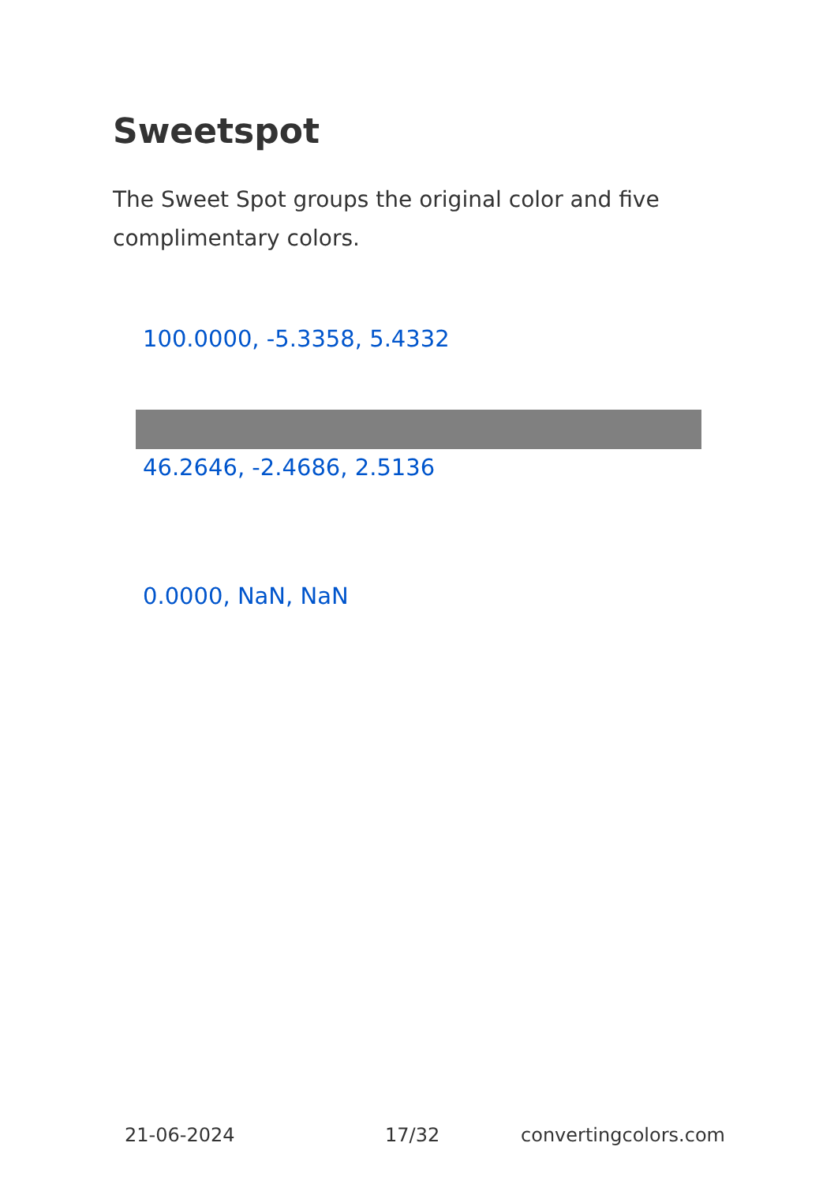Sweetspot
The Sweet Spot groups the original color and five complimentary colors.
100.0000, -5.3358, 5.4332
46.2646, -2.4686, 2.5136
0.0000, NaN, NaN
21-06-2024 17/32 convertingcolors.com